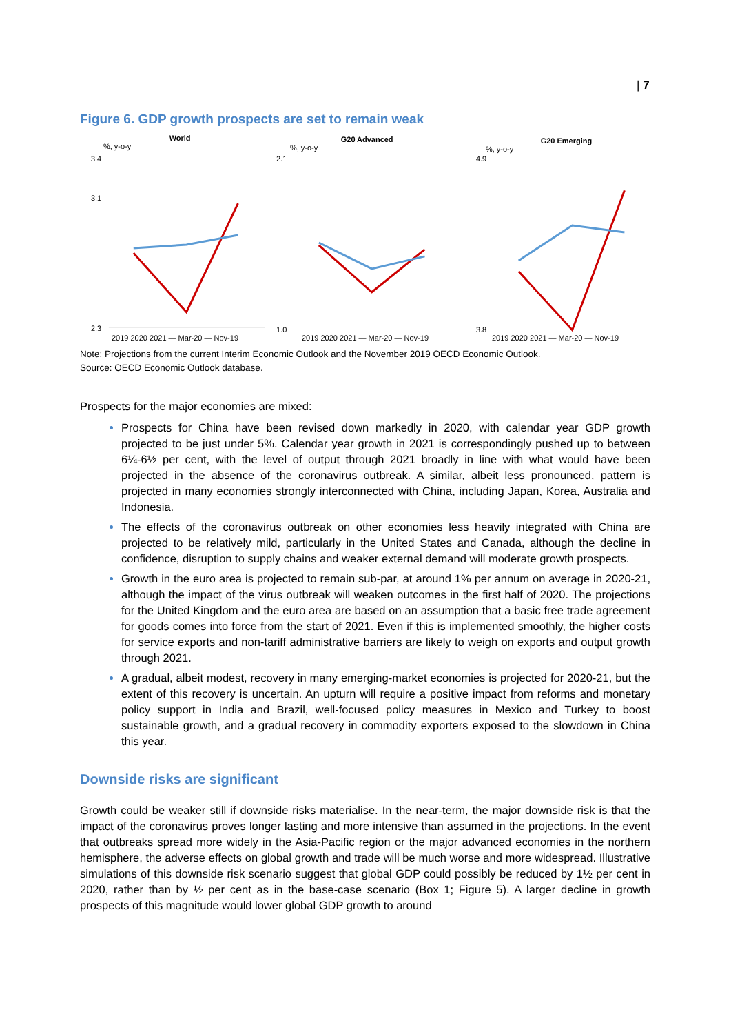| 7
Figure 6. GDP growth prospects are set to remain weak
World
%, y-o-y
3.4
3.1
2.3
G20 Advanced
%, y-o-y
2.1
1.0
G20 Emerging
%, y-o-y
4.9
3.8
2019 2020 2021 — Mar-20 — Nov-19 2019 2020 2021 — Mar-20 — Nov-19 2019 2020 2021 — Mar-20 — Nov-19
Note: Projections from the current Interim Economic Outlook and the November 2019 OECD Economic Outlook.
Source: OECD Economic Outlook database.
Prospects for the major economies are mixed:
Prospects for China have been revised down markedly in 2020, with calendar year GDP growth projected to be just under 5%. Calendar year growth in 2021 is correspondingly pushed up to between 6¼-6½ per cent, with the level of output through 2021 broadly in line with what would have been projected in the absence of the coronavirus outbreak. A similar, albeit less pronounced, pattern is projected in many economies strongly interconnected with China, including Japan, Korea, Australia and Indonesia.
The effects of the coronavirus outbreak on other economies less heavily integrated with China are projected to be relatively mild, particularly in the United States and Canada, although the decline in confidence, disruption to supply chains and weaker external demand will moderate growth prospects.
Growth in the euro area is projected to remain sub-par, at around 1% per annum on average in 2020-21, although the impact of the virus outbreak will weaken outcomes in the first half of 2020. The projections for the United Kingdom and the euro area are based on an assumption that a basic free trade agreement for goods comes into force from the start of 2021. Even if this is implemented smoothly, the higher costs for service exports and non-tariff administrative barriers are likely to weigh on exports and output growth through 2021.
A gradual, albeit modest, recovery in many emerging-market economies is projected for 2020-21, but the extent of this recovery is uncertain. An upturn will require a positive impact from reforms and monetary policy support in India and Brazil, well-focused policy measures in Mexico and Turkey to boost sustainable growth, and a gradual recovery in commodity exporters exposed to the slowdown in China this year.
Downside risks are significant
Growth could be weaker still if downside risks materialise. In the near-term, the major downside risk is that the impact of the coronavirus proves longer lasting and more intensive than assumed in the projections. In the event that outbreaks spread more widely in the Asia-Pacific region or the major advanced economies in the northern hemisphere, the adverse effects on global growth and trade will be much worse and more widespread. Illustrative simulations of this downside risk scenario suggest that global GDP could possibly be reduced by 1½ per cent in 2020, rather than by ½ per cent as in the base-case scenario (Box 1; Figure 5). A larger decline in growth prospects of this magnitude would lower global GDP growth to around